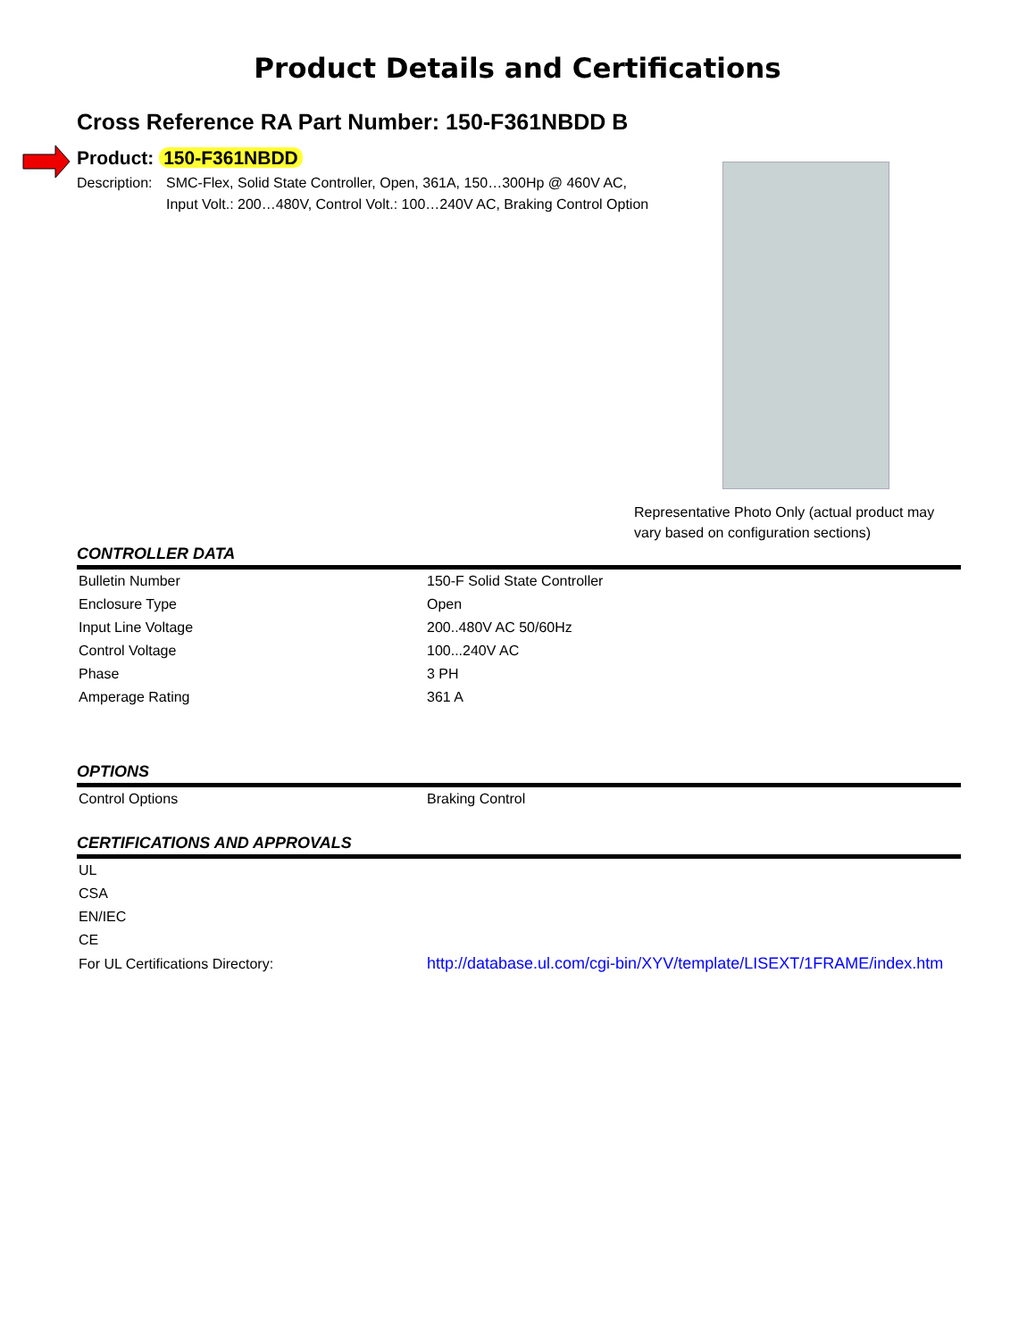Product Details and Certifications
Cross Reference RA Part Number: 150-F361NBDD B
Product: 150-F361NBDD
Description:
SMC-Flex, Solid State Controller, Open, 361A, 150…300Hp @ 460V AC,
Input Volt.: 200…480V, Control Volt.: 100…240V AC, Braking Control Option
Representative Photo Only (actual product may
vary based on configuration sections)
CONTROLLER DATA
| Bulletin Number | 150-F Solid State Controller |
| Enclosure Type | Open |
| Input Line Voltage | 200..480V AC 50/60Hz |
| Control Voltage | 100...240V AC |
| Phase | 3 PH |
| Amperage Rating | 361 A |
OPTIONS
| Control Options | Braking Control |
CERTIFICATIONS AND APPROVALS
| UL | |
| CSA | |
| EN/IEC | |
| CE | |
| For UL Certifications Directory: | http://database.ul.com/cgi-bin/XYV/template/LISEXT/1FRAME/index.htm |